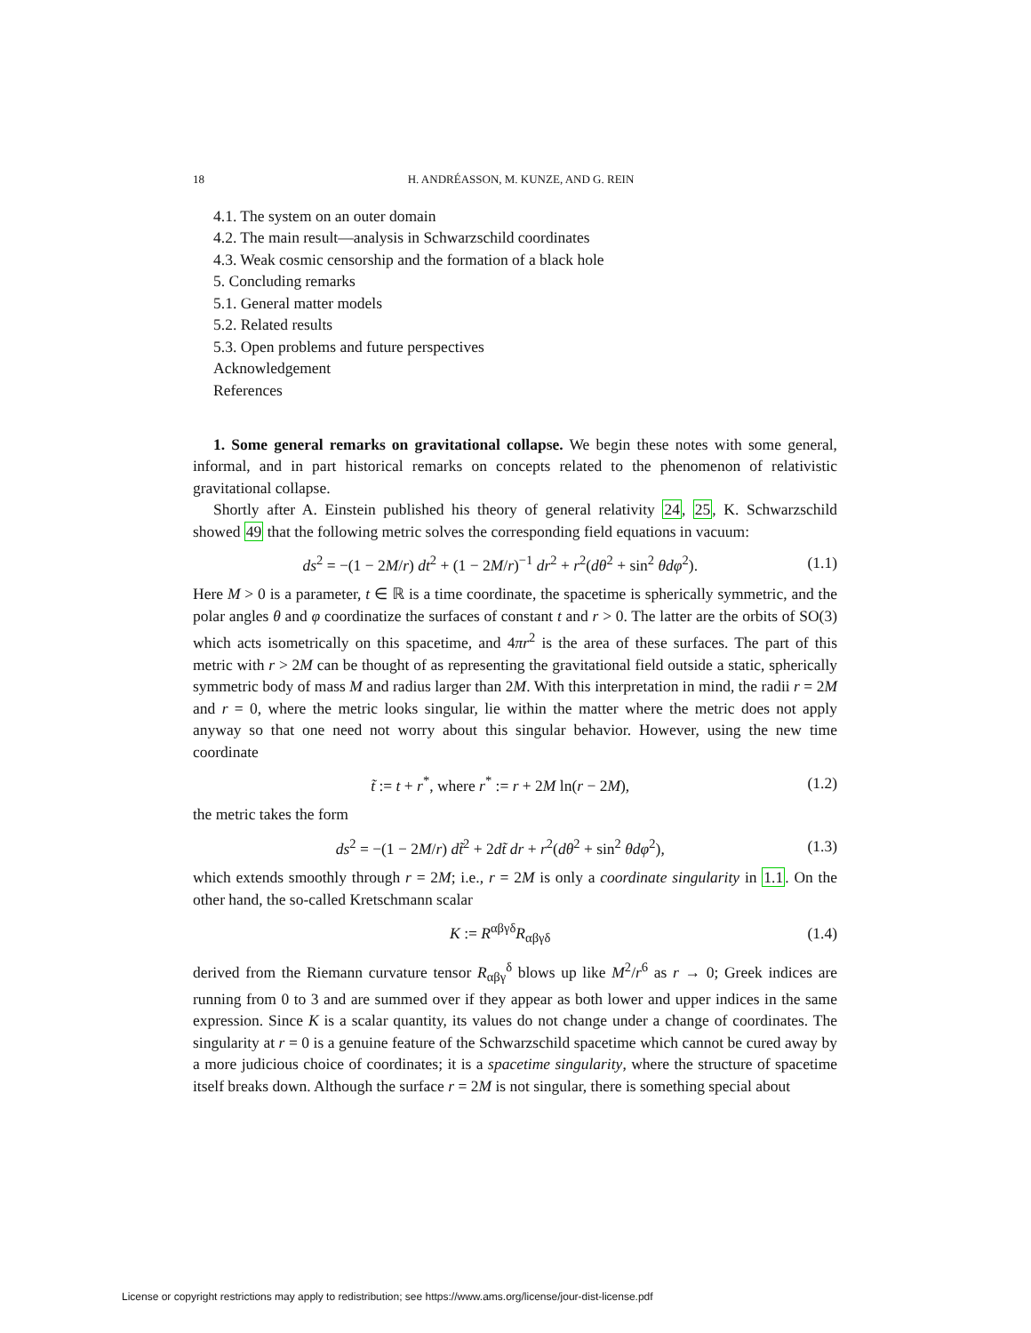18 H. ANDRÉASSON, M. KUNZE, AND G. REIN
4.1. The system on an outer domain
4.2. The main result—analysis in Schwarzschild coordinates
4.3. Weak cosmic censorship and the formation of a black hole
5. Concluding remarks
5.1. General matter models
5.2. Related results
5.3. Open problems and future perspectives
Acknowledgement
References
1. Some general remarks on gravitational collapse. We begin these notes with some general, informal, and in part historical remarks on concepts related to the phenomenon of relativistic gravitational collapse.
Shortly after A. Einstein published his theory of general relativity 24, 25, K. Schwarzschild showed 49 that the following metric solves the corresponding field equations in vacuum:
ds<sup>2</sup> = −(1 − 2M/r) dt<sup>2</sup> + (1 − 2M/r)<sup>−1</sup> dr<sup>2</sup> + r<sup>2</sup>(dθ<sup>2</sup> + sin<sup>2</sup> θdφ<sup>2</sup>). (1.1)
Here M > 0 is a parameter, t ∈ ℝ is a time coordinate, the spacetime is spherically symmetric, and the polar angles θ and φ coordinatize the surfaces of constant t and r > 0. The latter are the orbits of SO(3) which acts isometrically on this spacetime, and 4πr<sup>2</sup> is the area of these surfaces. The part of this metric with r > 2M can be thought of as representing the gravitational field outside a static, spherically symmetric body of mass M and radius larger than 2M. With this interpretation in mind, the radii r = 2M and r = 0, where the metric looks singular, lie within the matter where the metric does not apply anyway so that one need not worry about this singular behavior. However, using the new time coordinate
t̃ := t + r<sup>*</sup>, where r<sup>*</sup> := r + 2M ln(r − 2M), (1.2)
the metric takes the form
ds<sup>2</sup> = −(1 − 2M/r) dt̃<sup>2</sup> + 2dt̃ dr + r<sup>2</sup>(dθ<sup>2</sup> + sin<sup>2</sup> θdφ<sup>2</sup>), (1.3)
which extends smoothly through r = 2M; i.e., r = 2M is only a coordinate singularity in 1.1. On the other hand, the so-called Kretschmann scalar
K := R<sup>αβγδ</sup>R<sub>αβγδ</sub> (1.4)
derived from the Riemann curvature tensor R<sub>αβγ</sub><sup>δ</sup> blows up like M<sup>2</sup>/r<sup>6</sup> as r → 0; Greek indices are running from 0 to 3 and are summed over if they appear as both lower and upper indices in the same expression. Since K is a scalar quantity, its values do not change under a change of coordinates. The singularity at r = 0 is a genuine feature of the Schwarzschild spacetime which cannot be cured away by a more judicious choice of coordinates; it is a spacetime singularity, where the structure of spacetime itself breaks down. Although the surface r = 2M is not singular, there is something special about
License or copyright restrictions may apply to redistribution; see https://www.ams.org/license/jour-dist-license.pdf